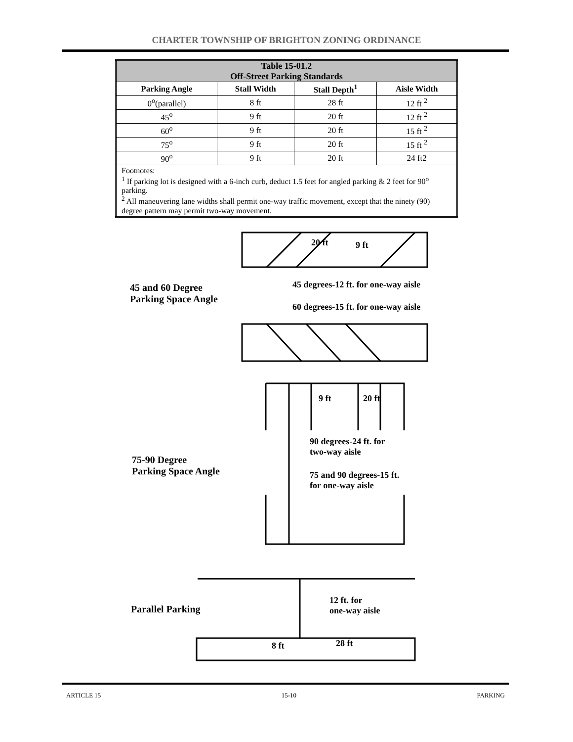CHARTER TOWNSHIP OF BRIGHTON ZONING ORDINANCE
| Table 15-01.2 Off-Street Parking Standards | | | |
| Parking Angle | Stall Width | Stall Depth<sup>1</sup> | Aisle Width |
| 0<sup>o</sup>(parallel) | 8 ft | 28 ft | 12 ft <sup>2</sup> |
| 45<sup>o</sup> | 9 ft | 20 ft | 12 ft <sup>2</sup> |
| 60<sup>o</sup> | 9 ft | 20 ft | 15 ft <sup>2</sup> |
| 75<sup>o</sup> | 9 ft | 20 ft | 15 ft <sup>2</sup> |
| 90<sup>o</sup> | 9 ft | 20 ft | 24 ft2 |
| Footnotes: <sup>1</sup> If parking lot is designed with a 6-inch curb, deduct 1.5 feet for angled parking & 2 feet for 90<sup>o</sup> parking. <sup>2</sup> All maneuvering lane widths shall permit one-way traffic movement, except that the ninety (90) degree pattern may permit two-way movement. | | | |
20 ft 9 ft
45 and 60 Degree
Parking Space Angle
45 degrees-12 ft. for one-way aisle
60 degrees-15 ft. for one-way aisle
9 ft 20 ft
90 degrees-24 ft. for
two-way aisle
75 and 90 degrees-15 ft.
for one-way aisle
75-90 Degree
Parking Space Angle
Parallel Parking
12 ft. for
one-way aisle
8 ft 28 ft
ARTICLE 15 15-10 PARKING